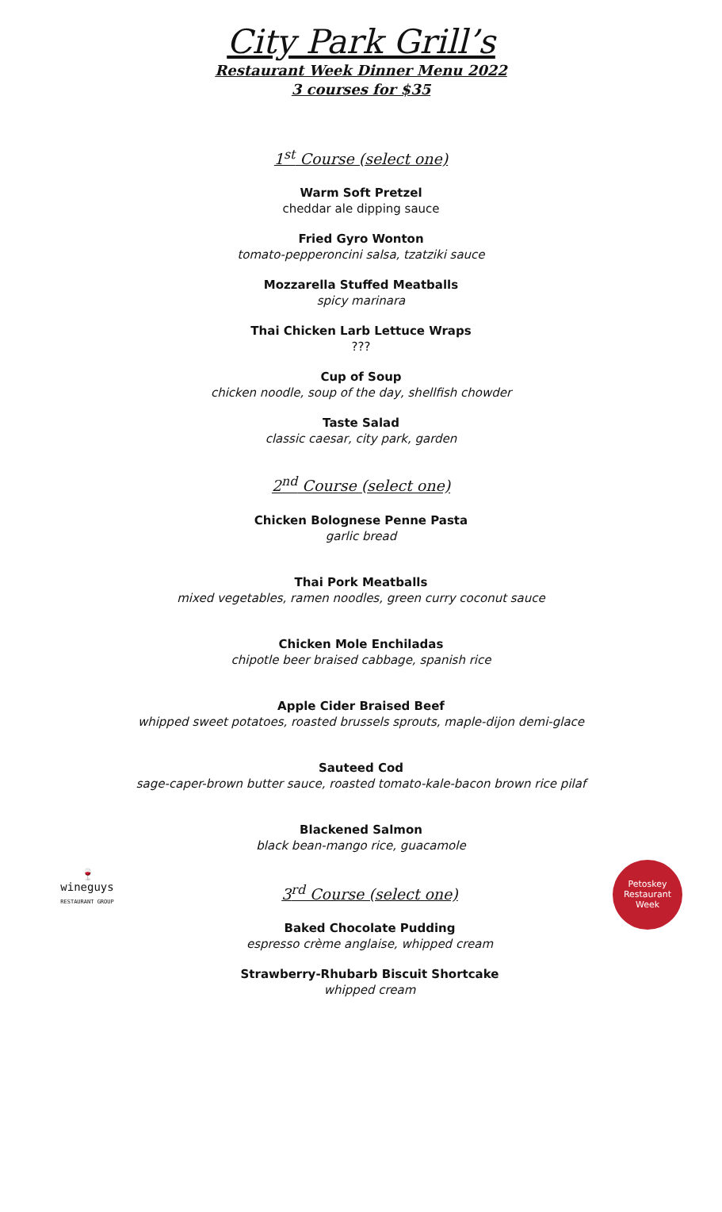City Park Grill’s
Restaurant Week Dinner Menu 2022
3 courses for $35
1<sup>st</sup> Course (select one)
Warm Soft Pretzel
cheddar ale dipping sauce
Fried Gyro Wonton
tomato-pepperoncini salsa, tzatziki sauce
Mozzarella Stuffed Meatballs
spicy marinara
Thai Chicken Larb Lettuce Wraps???
Cup of Soup
chicken noodle, soup of the day, shellfish chowder
Taste Salad
classic caesar, city park, garden
2<sup>nd</sup> Course (select one)
Chicken Bolognese Penne Pasta
garlic bread
Thai Pork Meatballs
mixed vegetables, ramen noodles, green curry coconut sauce
Chicken Mole Enchiladas
chipotle beer braised cabbage, spanish rice
Apple Cider Braised Beef
whipped sweet potatoes, roasted brussels sprouts, maple-dijon demi-glace
Sauteed Cod
sage-caper-brown butter sauce, roasted tomato-kale-bacon brown rice pilaf
Blackened Salmon
black bean-mango rice, guacamole
🍷
wineguys
RESTAURANT GROUP
3<sup>rd</sup> Course (select one)
Baked Chocolate Pudding
espresso crème anglaise, whipped cream
Strawberry-Rhubarb Biscuit Shortcake
whipped cream
Petoskey
Restaurant
Week